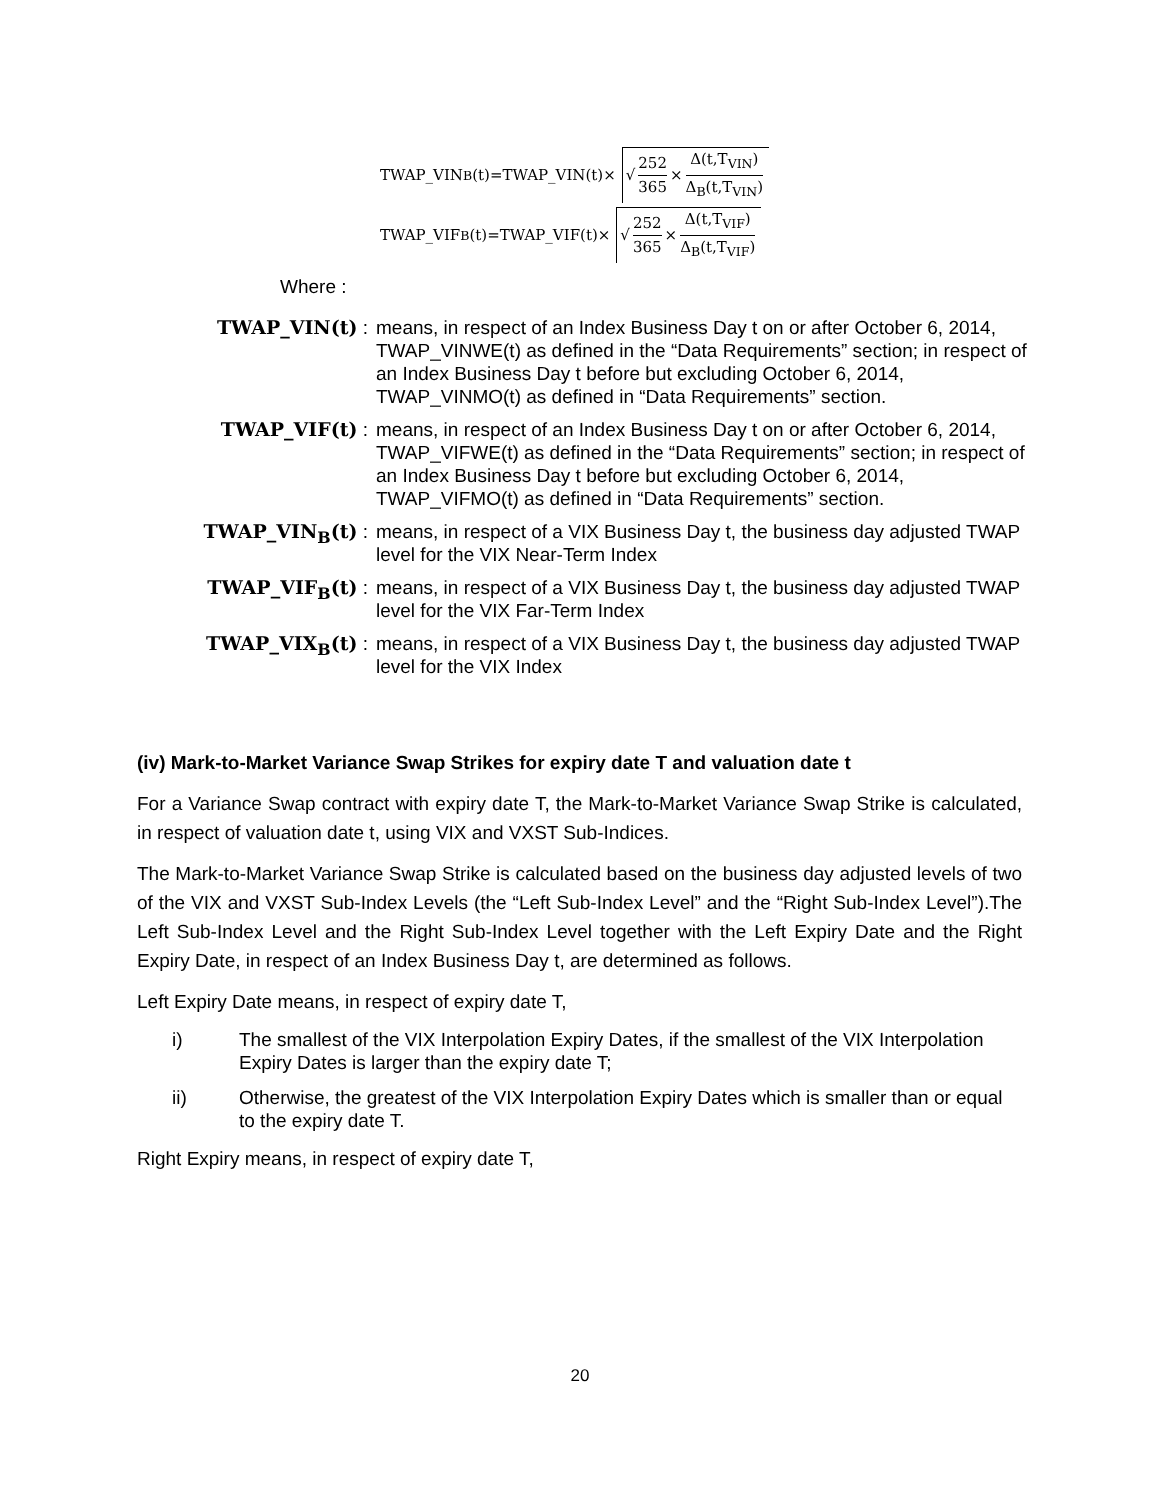TWAP_VIN<sub>B</sub>(t)=TWAP_VIN(t)× √ 252 365 × Δ(t,T<sub>VIN</sub>) Δ<sub>B</sub>(t,T<sub>VIN</sub>)
TWAP_VIF<sub>B</sub>(t)=TWAP_VIF(t)× √ 252 365 × Δ(t,T<sub>VIF</sub>) Δ<sub>B</sub>(t,T<sub>VIF</sub>)
Where :
TWAP_VIN(t) : means, in respect of an Index Business Day t on or after October 6, 2014, TWAP_VINWE(t) as defined in the “Data Requirements” section; in respect of an Index Business Day t before but excluding October 6, 2014, TWAP_VINMO(t) as defined in “Data Requirements” section.
TWAP_VIF(t) : means, in respect of an Index Business Day t on or after October 6, 2014, TWAP_VIFWE(t) as defined in the “Data Requirements” section; in respect of an Index Business Day t before but excluding October 6, 2014, TWAP_VIFMO(t) as defined in “Data Requirements” section.
TWAP_VIN<sub>B</sub>(t) : means, in respect of a VIX Business Day t, the business day adjusted TWAP level for the VIX Near-Term Index
TWAP_VIF<sub>B</sub>(t) : means, in respect of a VIX Business Day t, the business day adjusted TWAP level for the VIX Far-Term Index
TWAP_VIX<sub>B</sub>(t) : means, in respect of a VIX Business Day t, the business day adjusted TWAP level for the VIX Index
(iv) Mark-to-Market Variance Swap Strikes for expiry date T and valuation date t
For a Variance Swap contract with expiry date T, the Mark-to-Market Variance Swap Strike is calculated, in respect of valuation date t, using VIX and VXST Sub-Indices.
The Mark-to-Market Variance Swap Strike is calculated based on the business day adjusted levels of two of the VIX and VXST Sub-Index Levels (the “Left Sub-Index Level” and the “Right Sub-Index Level”).The Left Sub-Index Level and the Right Sub-Index Level together with the Left Expiry Date and the Right Expiry Date, in respect of an Index Business Day t, are determined as follows.
Left Expiry Date means, in respect of expiry date T,
i) The smallest of the VIX Interpolation Expiry Dates, if the smallest of the VIX Interpolation Expiry Dates is larger than the expiry date T;
ii) Otherwise, the greatest of the VIX Interpolation Expiry Dates which is smaller than or equal to the expiry date T.
Right Expiry means, in respect of expiry date T,
20